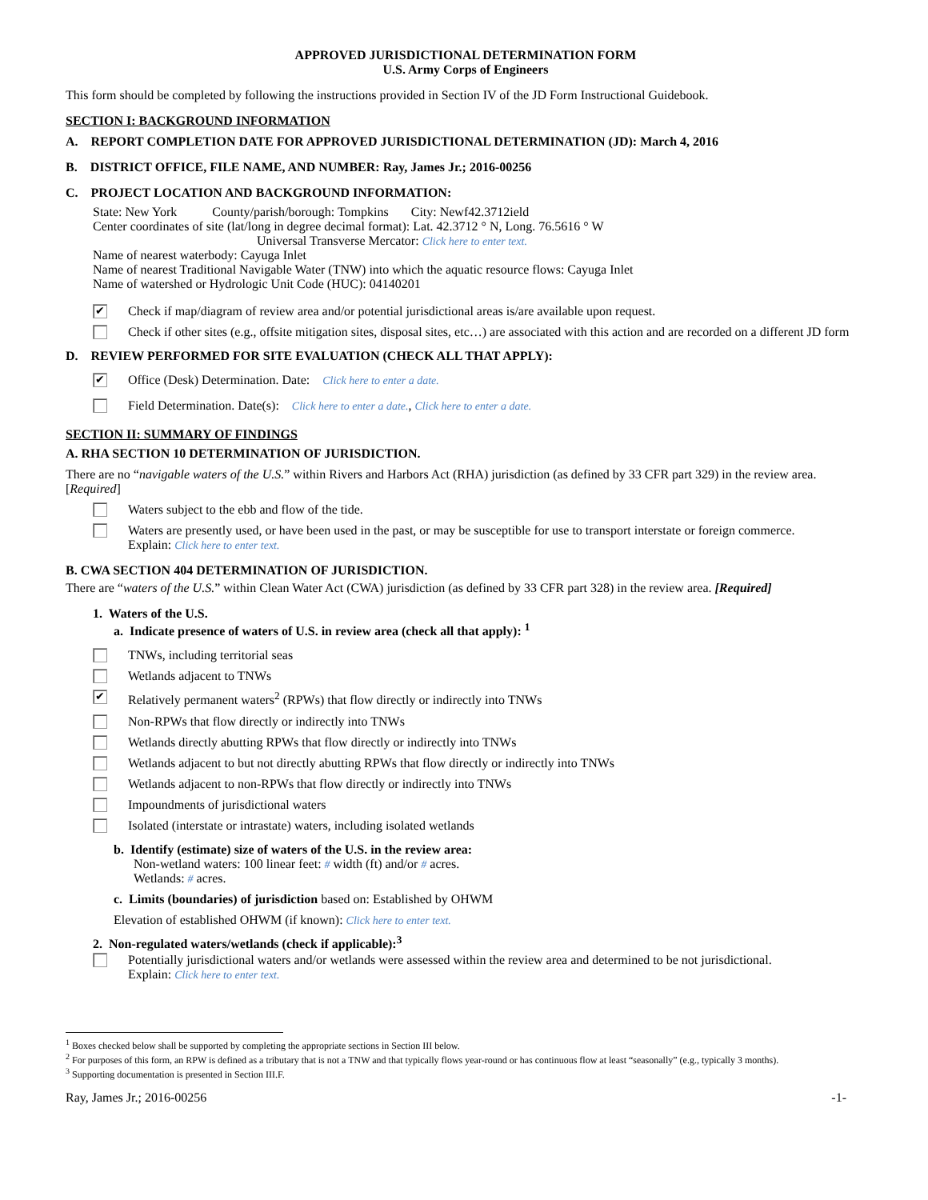APPROVED JURISDICTIONAL DETERMINATION FORM
U.S. Army Corps of Engineers
This form should be completed by following the instructions provided in Section IV of the JD Form Instructional Guidebook.
SECTION I: BACKGROUND INFORMATION
A. REPORT COMPLETION DATE FOR APPROVED JURISDICTIONAL DETERMINATION (JD): March 4, 2016
B. DISTRICT OFFICE, FILE NAME, AND NUMBER: Ray, James Jr.; 2016-00256
C. PROJECT LOCATION AND BACKGROUND INFORMATION:
State: New York County/parish/borough: Tompkins City: Newf42.3712ield
Center coordinates of site (lat/long in degree decimal format): Lat. 42.3712 ° N, Long. 76.5616 ° W
Universal Transverse Mercator: Click here to enter text.
Name of nearest waterbody: Cayuga Inlet
Name of nearest Traditional Navigable Water (TNW) into which the aquatic resource flows: Cayuga Inlet
Name of watershed or Hydrologic Unit Code (HUC): 04140201
✔ Check if map/diagram of review area and/or potential jurisdictional areas is/are available upon request.
Check if other sites (e.g., offsite mitigation sites, disposal sites, etc…) are associated with this action and are recorded on a different JD form
D. REVIEW PERFORMED FOR SITE EVALUATION (CHECK ALL THAT APPLY):
✔ Office (Desk) Determination. Date: Click here to enter a date.
Field Determination. Date(s): Click here to enter a date., Click here to enter a date.
SECTION II: SUMMARY OF FINDINGS
A. RHA SECTION 10 DETERMINATION OF JURISDICTION.
There are no “navigable waters of the U.S.” within Rivers and Harbors Act (RHA) jurisdiction (as defined by 33 CFR part 329) in the review area. [Required]
Waters subject to the ebb and flow of the tide.
Waters are presently used, or have been used in the past, or may be susceptible for use to transport interstate or foreign commerce.
Explain: Click here to enter text.
B. CWA SECTION 404 DETERMINATION OF JURISDICTION.
There are “waters of the U.S.” within Clean Water Act (CWA) jurisdiction (as defined by 33 CFR part 328) in the review area. [Required]
1. Waters of the U.S.
a. Indicate presence of waters of U.S. in review area (check all that apply): <sup>1</sup>
TNWs, including territorial seas
Wetlands adjacent to TNWs
✔ Relatively permanent waters<sup>2</sup> (RPWs) that flow directly or indirectly into TNWs
Non-RPWs that flow directly or indirectly into TNWs
Wetlands directly abutting RPWs that flow directly or indirectly into TNWs
Wetlands adjacent to but not directly abutting RPWs that flow directly or indirectly into TNWs
Wetlands adjacent to non-RPWs that flow directly or indirectly into TNWs
Impoundments of jurisdictional waters
Isolated (interstate or intrastate) waters, including isolated wetlands
b. Identify (estimate) size of waters of the U.S. in the review area:
Non-wetland waters: 100 linear feet: # width (ft) and/or # acres.
Wetlands: # acres.
c. Limits (boundaries) of jurisdiction based on: Established by OHWM
Elevation of established OHWM (if known): Click here to enter text.
2. Non-regulated waters/wetlands (check if applicable):<sup>3</sup>
Potentially jurisdictional waters and/or wetlands were assessed within the review area and determined to be not jurisdictional.
Explain: Click here to enter text.
<sup>1</sup> Boxes checked below shall be supported by completing the appropriate sections in Section III below.
<sup>2</sup> For purposes of this form, an RPW is defined as a tributary that is not a TNW and that typically flows year-round or has continuous flow at least “seasonally” (e.g., typically 3 months).
<sup>3</sup> Supporting documentation is presented in Section III.F.
Ray, James Jr.; 2016-00256 -1-